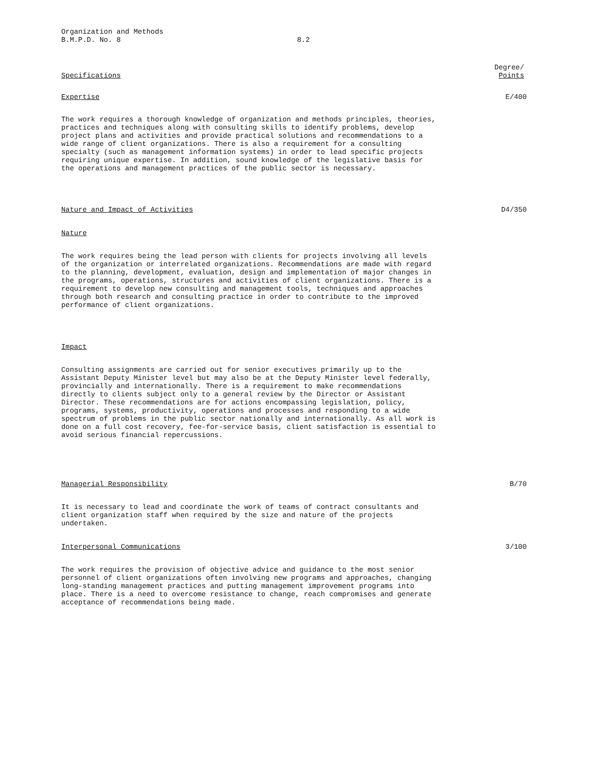Organization and Methods
B.M.P.D. No. 8 8.2
Specifications
Degree/
Points
Expertise E/400
The work requires a thorough knowledge of organization and methods principles, theories,
practices and techniques along with consulting skills to identify problems, develop
project plans and activities and provide practical solutions and recommendations to a
wide range of client organizations. There is also a requirement for a consulting
specialty (such as management information systems) in order to lead specific projects
requiring unique expertise. In addition, sound knowledge of the legislative basis for
the operations and management practices of the public sector is necessary.
Nature and Impact of Activities
D4/350
Nature
The work requires being the lead person with clients for projects involving all levels
of the organization or interrelated organizations. Recommendations are made with regard
to the planning, development, evaluation, design and implementation of major changes in
the programs, operations, structures and activities of client organizations. There is a
requirement to develop new consulting and management tools, techniques and approaches
through both research and consulting practice in order to contribute to the improved
performance of client organizations.
Impact
Consulting assignments are carried out for senior executives primarily up to the
Assistant Deputy Minister level but may also be at the Deputy Minister level federally,
provincially and internationally. There is a requirement to make recommendations
directly to clients subject only to a general review by the Director or Assistant
Director. These recommendations are for actions encompassing legislation, policy,
programs, systems, productivity, operations and processes and responding to a wide
spectrum of problems in the public sector nationally and internationally. As all work is
done on a full cost recovery, fee-for-service basis, client satisfaction is essential to
avoid serious financial repercussions.
Managerial Responsibility B/70
It is necessary to lead and coordinate the work of teams of contract consultants and
client organization staff when required by the size and nature of the projects
undertaken.
Interpersonal Communications 3/100
The work requires the provision of objective advice and guidance to the most senior
personnel of client organizations often involving new programs and approaches, changing
long-standing management practices and putting management improvement programs into
place. There is a need to overcome resistance to change, reach compromises and generate
acceptance of recommendations being made.